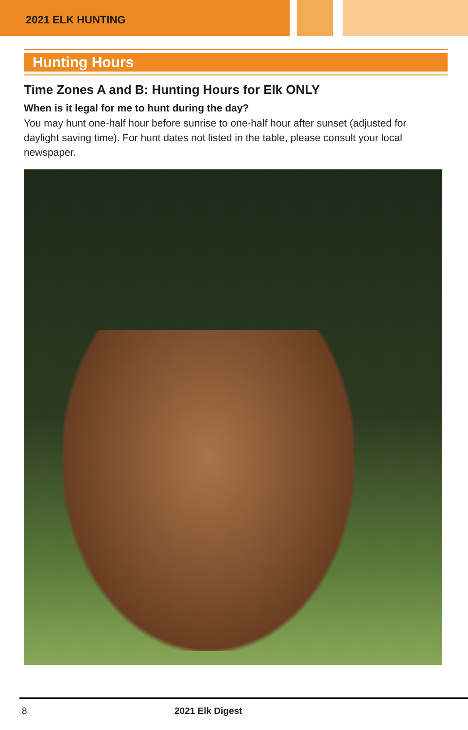2021 ELK HUNTING
Hunting Hours
Time Zones A and B: Hunting Hours for Elk ONLY
When is it legal for me to hunt during the day?
You may hunt one-half hour before sunrise to one-half hour after sunset (adjusted for daylight saving time). For hunt dates not listed in the table, please consult your local newspaper.
8 2021 Elk Digest